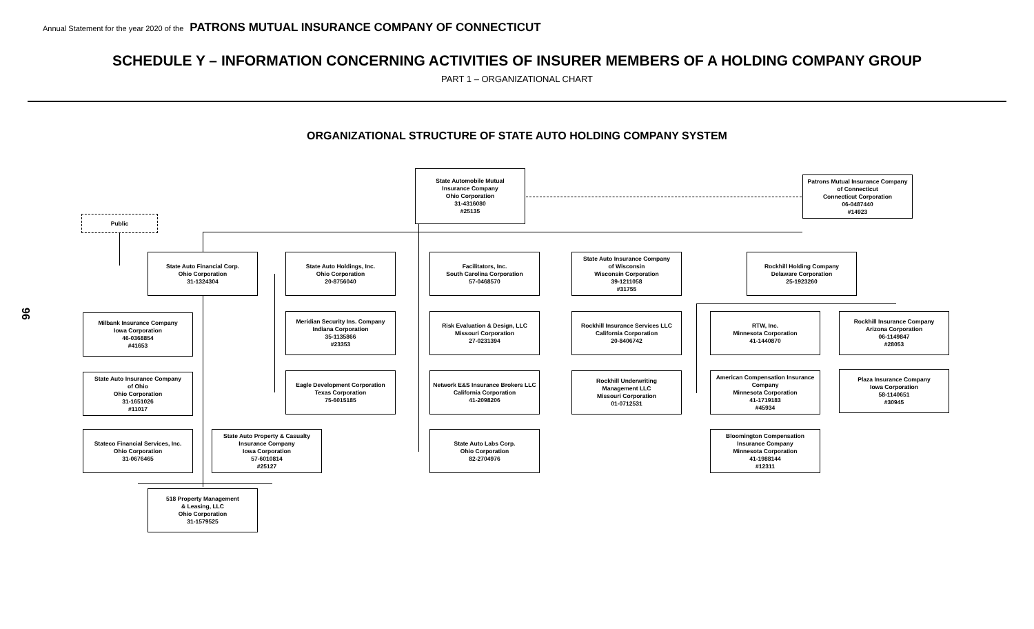Annual Statement for the year 2020 of the PATRONS MUTUAL INSURANCE COMPANY OF CONNECTICUT
SCHEDULE Y – INFORMATION CONCERNING ACTIVITIES OF INSURER MEMBERS OF A HOLDING COMPANY GROUP
PART 1 – ORGANIZATIONAL CHART
ORGANIZATIONAL STRUCTURE OF STATE AUTO HOLDING COMPANY SYSTEM
96
State Automobile Mutual
Insurance Company
Ohio Corporation
31-4316080
#25135
Patrons Mutual Insurance Company
of Connecticut
Connecticut Corporation
06-0487440
#14923
Public
State Auto Financial Corp.
Ohio Corporation
31-1324304
State Auto Holdings, Inc.
Ohio Corporation
20-8756040
Facilitators, Inc.
South Carolina Corporation
57-0468570
State Auto Insurance Company
of Wisconsin
Wisconsin Corporation
39-1211058
#31755
Rockhill Holding Company
Delaware Corporation
25-1923260
Milbank Insurance Company
Iowa Corporation
46-0368854
#41653
Meridian Security Ins. Company
Indiana Corporation
35-1135866
#23353
Risk Evaluation & Design, LLC
Missouri Corporation
27-0231394
Rockhill Insurance Services LLC
California Corporation
20-8406742
RTW, Inc.
Minnesota Corporation
41-1440870
Rockhill Insurance Company
Arizona Corporation
06-1149847
#28053
State Auto Insurance Company
of Ohio
Ohio Corporation
31-1651026
#11017
Eagle Development Corporation
Texas Corporation
75-6015185
Network E&S Insurance Brokers LLC
California Corporation
41-2098206
Rockhill Underwriting
Management LLC
Missouri Corporation
01-0712531
American Compensation Insurance
Company
Minnesota Corporation
41-1719183
#45934
Plaza Insurance Company
Iowa Corporation
58-1140651
#30945
Stateco Financial Services, Inc.
Ohio Corporation
31-0676465
State Auto Property & Casualty
Insurance Company
Iowa Corporation
57-6010814
#25127
State Auto Labs Corp.
Ohio Corporation
82-2704976
Bloomington Compensation
Insurance Company
Minnesota Corporation
41-1988144
#12311
518 Property Management
& Leasing, LLC
Ohio Corporation
31-1579525